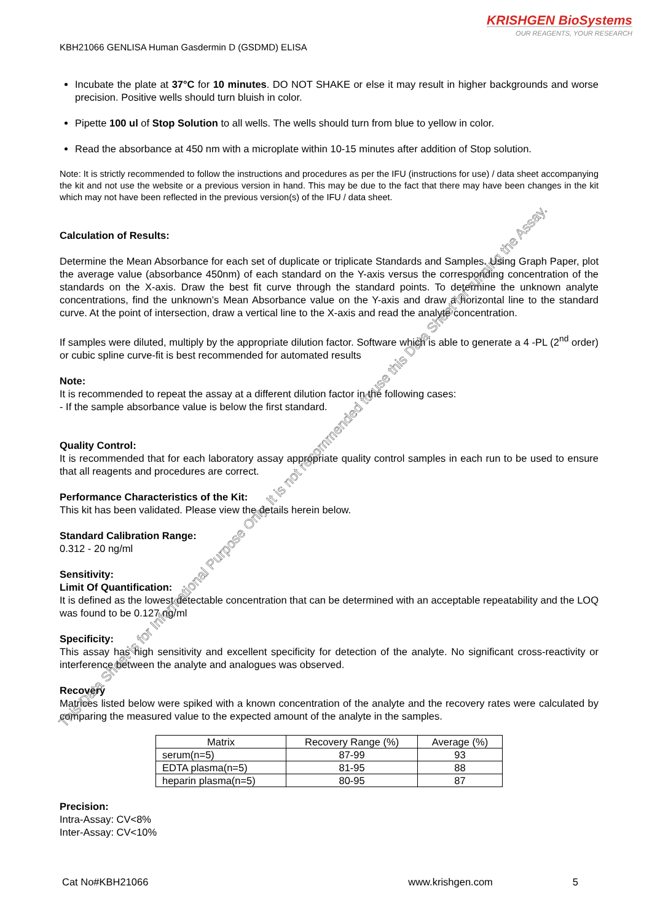KRISHGEN BioSystems
OUR REAGENTS, YOUR RESEARCH
KBH21066 GENLISA Human Gasdermin D (GSDMD) ELISA
Incubate the plate at 37°C for 10 minutes. DO NOT SHAKE or else it may result in higher backgrounds and worse precision. Positive wells should turn bluish in color.
Pipette 100 ul of Stop Solution to all wells. The wells should turn from blue to yellow in color.
Read the absorbance at 450 nm with a microplate within 10-15 minutes after addition of Stop solution.
Note: It is strictly recommended to follow the instructions and procedures as per the IFU (instructions for use) / data sheet accompanying the kit and not use the website or a previous version in hand. This may be due to the fact that there may have been changes in the kit which may not have been reflected in the previous version(s) of the IFU / data sheet.
Calculation of Results:
Determine the Mean Absorbance for each set of duplicate or triplicate Standards and Samples. Using Graph Paper, plot the average value (absorbance 450nm) of each standard on the Y-axis versus the corresponding concentration of the standards on the X-axis. Draw the best fit curve through the standard points. To determine the unknown analyte concentrations, find the unknown’s Mean Absorbance value on the Y-axis and draw a horizontal line to the standard curve. At the point of intersection, draw a vertical line to the X-axis and read the analyte concentration.
If samples were diluted, multiply by the appropriate dilution factor. Software which is able to generate a 4 -PL (2<sup>nd</sup> order) or cubic spline curve-fit is best recommended for automated results
Note:
It is recommended to repeat the assay at a different dilution factor in the following cases:
- If the sample absorbance value is below the first standard.
Quality Control:
It is recommended that for each laboratory assay appropriate quality control samples in each run to be used to ensure that all reagents and procedures are correct.
Performance Characteristics of the Kit:
This kit has been validated. Please view the details herein below.
Standard Calibration Range:
0.312 - 20 ng/ml
Sensitivity:
Limit Of Quantification:
It is defined as the lowest detectable concentration that can be determined with an acceptable repeatability and the LOQ was found to be 0.127 ng/ml
Specificity:
This assay has high sensitivity and excellent specificity for detection of the analyte. No significant cross-reactivity or interference between the analyte and analogues was observed.
Recovery
Matrices listed below were spiked with a known concentration of the analyte and the recovery rates were calculated by comparing the measured value to the expected amount of the analyte in the samples.
| Matrix | Recovery Range (%) | Average (%) |
| --- | --- | --- |
| serum(n=5) | 87-99 | 93 |
| EDTA plasma(n=5) | 81-95 | 88 |
| heparin plasma(n=5) | 80-95 | 87 |
Precision:
Intra-Assay: CV<8%
Inter-Assay: CV<10%
Cat No#KBH21066 www.krishgen.com 5
This Data Sheet is for Informational Purpose Only. It is not recommended to use this Data Sheet for running the Assay.